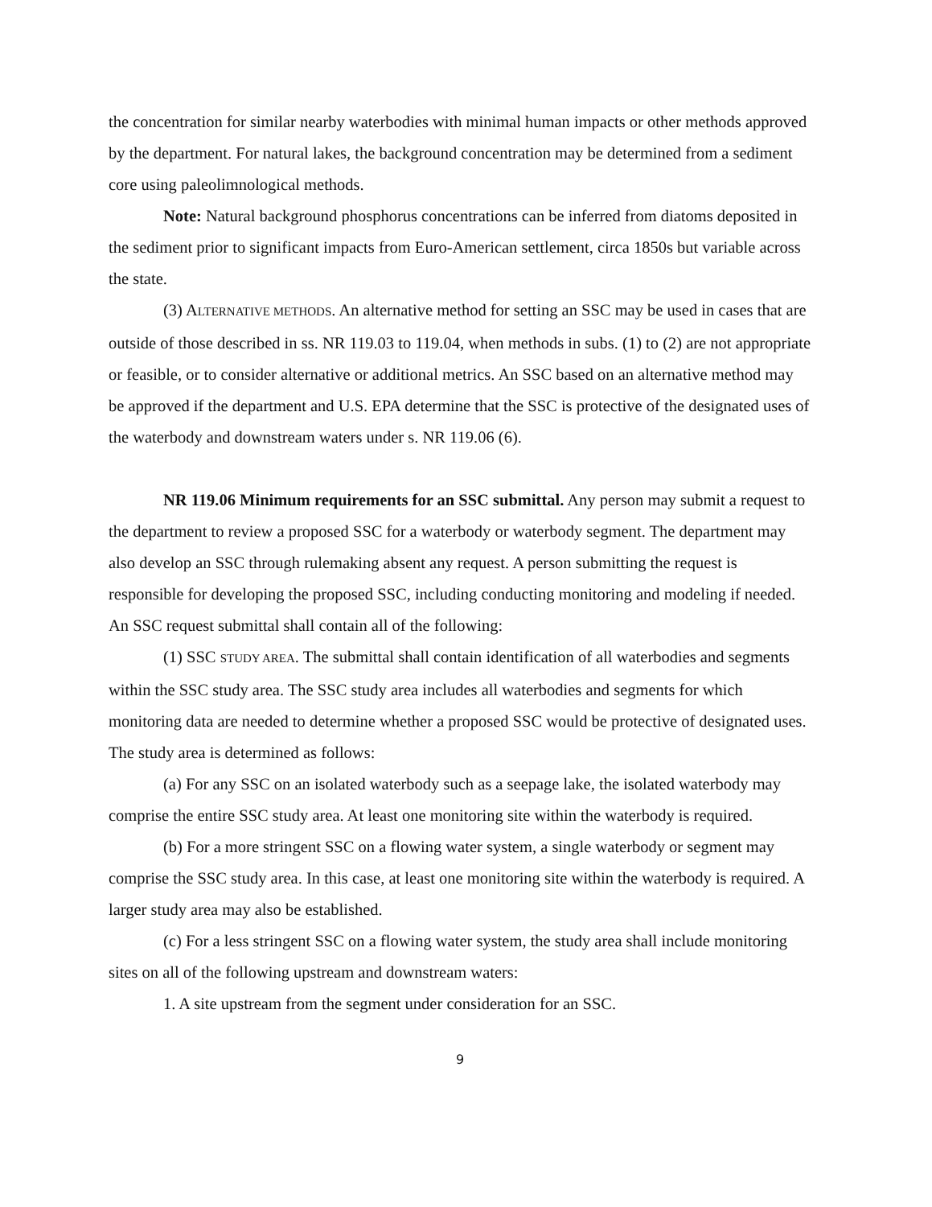the concentration for similar nearby waterbodies with minimal human impacts or other methods approved by the department. For natural lakes, the background concentration may be determined from a sediment core using paleolimnological methods.
Note: Natural background phosphorus concentrations can be inferred from diatoms deposited in the sediment prior to significant impacts from Euro-American settlement, circa 1850s but variable across the state.
(3) ALTERNATIVE METHODS. An alternative method for setting an SSC may be used in cases that are outside of those described in ss. NR 119.03 to 119.04, when methods in subs. (1) to (2) are not appropriate or feasible, or to consider alternative or additional metrics. An SSC based on an alternative method may be approved if the department and U.S. EPA determine that the SSC is protective of the designated uses of the waterbody and downstream waters under s. NR 119.06 (6).
NR 119.06 Minimum requirements for an SSC submittal. Any person may submit a request to the department to review a proposed SSC for a waterbody or waterbody segment. The department may also develop an SSC through rulemaking absent any request. A person submitting the request is responsible for developing the proposed SSC, including conducting monitoring and modeling if needed. An SSC request submittal shall contain all of the following:
(1) SSC STUDY AREA. The submittal shall contain identification of all waterbodies and segments within the SSC study area. The SSC study area includes all waterbodies and segments for which monitoring data are needed to determine whether a proposed SSC would be protective of designated uses. The study area is determined as follows:
(a) For any SSC on an isolated waterbody such as a seepage lake, the isolated waterbody may comprise the entire SSC study area. At least one monitoring site within the waterbody is required.
(b) For a more stringent SSC on a flowing water system, a single waterbody or segment may comprise the SSC study area. In this case, at least one monitoring site within the waterbody is required. A larger study area may also be established.
(c) For a less stringent SSC on a flowing water system, the study area shall include monitoring sites on all of the following upstream and downstream waters:
1. A site upstream from the segment under consideration for an SSC.
9